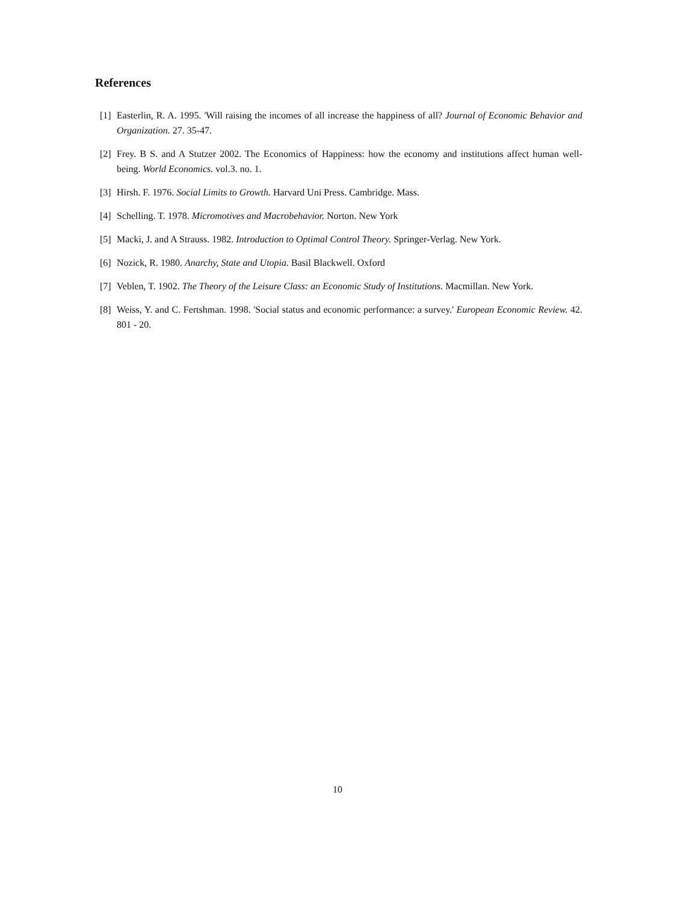References
[1] Easterlin, R. A. 1995. 'Will raising the incomes of all increase the happiness of all? Journal of Economic Behavior and Organization. 27. 35-47.
[2] Frey. B S. and A Stutzer 2002. The Economics of Happiness: how the economy and institutions affect human well-being. World Economics. vol.3. no. 1.
[3] Hirsh. F. 1976. Social Limits to Growth. Harvard Uni Press. Cambridge. Mass.
[4] Schelling. T. 1978. Micromotives and Macrobehavior. Norton. New York
[5] Macki, J. and A Strauss. 1982. Introduction to Optimal Control Theory. Springer-Verlag. New York.
[6] Nozick, R. 1980. Anarchy, State and Utopia. Basil Blackwell. Oxford
[7] Veblen, T. 1902. The Theory of the Leisure Class: an Economic Study of Institutions. Macmillan. New York.
[8] Weiss, Y. and C. Fertshman. 1998. 'Social status and economic performance: a survey.' European Economic Review. 42. 801 - 20.
10